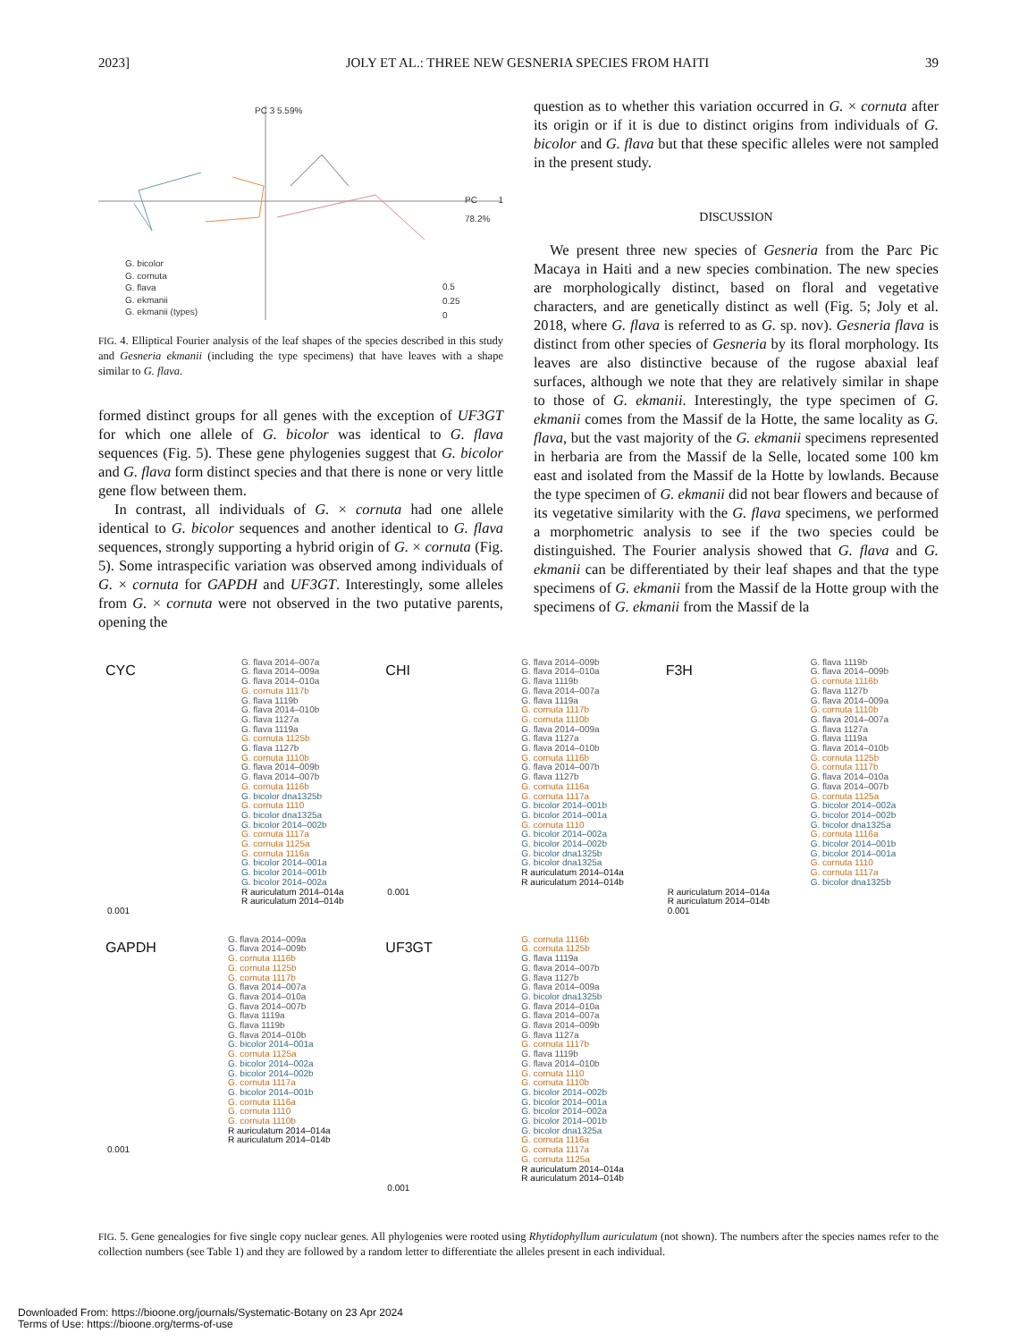2023] JOLY ET AL.: THREE NEW GESNERIA SPECIES FROM HAITI 39
PC 3 5.59%
PC 1 78.2%
G. bicolor
G. cornuta
G. flava
G. ekmanii
G. ekmanii (types)
0.5
0.25
0
FIG. 4. Elliptical Fourier analysis of the leaf shapes of the species described in this study and Gesneria ekmanii (including the type specimens) that have leaves with a shape similar to G. flava.
formed distinct groups for all genes with the exception of UF3GT for which one allele of G. bicolor was identical to G. flava sequences (Fig. 5). These gene phylogenies suggest that G. bicolor and G. flava form distinct species and that there is none or very little gene flow between them.
In contrast, all individuals of G. × cornuta had one allele identical to G. bicolor sequences and another identical to G. flava sequences, strongly supporting a hybrid origin of G. × cornuta (Fig. 5). Some intraspecific variation was observed among individuals of G. × cornuta for GAPDH and UF3GT. Interestingly, some alleles from G. × cornuta were not observed in the two putative parents, opening the
question as to whether this variation occurred in G. × cornuta after its origin or if it is due to distinct origins from individuals of G. bicolor and G. flava but that these specific alleles were not sampled in the present study.
DISCUSSION
We present three new species of Gesneria from the Parc Pic Macaya in Haiti and a new species combination. The new species are morphologically distinct, based on floral and vegetative characters, and are genetically distinct as well (Fig. 5; Joly et al. 2018, where G. flava is referred to as G. sp. nov). Gesneria flava is distinct from other species of Gesneria by its floral morphology. Its leaves are also distinctive because of the rugose abaxial leaf surfaces, although we note that they are relatively similar in shape to those of G. ekmanii. Interestingly, the type specimen of G. ekmanii comes from the Massif de la Hotte, the same locality as G. flava, but the vast majority of the G. ekmanii specimens represented in herbaria are from the Massif de la Selle, located some 100 km east and isolated from the Massif de la Hotte by lowlands. Because the type specimen of G. ekmanii did not bear flowers and because of its vegetative similarity with the G. flava specimens, we performed a morphometric analysis to see if the two species could be distinguished. The Fourier analysis showed that G. flava and G. ekmanii can be differentiated by their leaf shapes and that the type specimens of G. ekmanii from the Massif de la Hotte group with the specimens of G. ekmanii from the Massif de la
CYC
G. flava 2014–007a
G. flava 2014–009a
G. flava 2014–010a
G. cornuta 1117b
G. flava 1119b
G. flava 2014–010b
G. flava 1127a
G. flava 1119a
G. cornuta 1125b
G. flava 1127b
G. cornuta 1110b
G. flava 2014–009b
G. flava 2014–007b
G. cornuta 1116b
G. bicolor dna1325b
G. cornuta 1110
G. bicolor dna1325a
G. bicolor 2014–002b
G. cornuta 1117a
G. cornuta 1125a
G. cornuta 1116a
G. bicolor 2014–001a
G. bicolor 2014–001b
G. bicolor 2014–002a
R auriculatum 2014–014a
R auriculatum 2014–014b
0.001
CHI
G. flava 2014–009b
G. flava 2014–010a
G. flava 1119b
G. flava 2014–007a
G. flava 1119a
G. cornuta 1117b
G. cornuta 1110b
G. flava 2014–009a
G. flava 1127a
G. flava 2014–010b
G. cornuta 1116b
G. flava 2014–007b
G. flava 1127b
G. cornuta 1116a
G. cornuta 1117a
G. bicolor 2014–001b
G. bicolor 2014–001a
G. cornuta 1110
G. bicolor 2014–002a
G. bicolor 2014–002b
G. bicolor dna1325b
G. bicolor dna1325a
R auriculatum 2014–014a
R auriculatum 2014–014b
0.001
F3H
G. flava 1119b
G. flava 2014–009b
G. cornuta 1116b
G. flava 1127b
G. flava 2014–009a
G. cornuta 1110b
G. flava 2014–007a
G. flava 1127a
G. flava 1119a
G. flava 2014–010b
G. cornuta 1125b
G. cornuta 1117b
G. flava 2014–010a
G. flava 2014–007b
G. cornuta 1125a
G. bicolor 2014–002a
G. bicolor 2014–002b
G. bicolor dna1325a
G. cornuta 1116a
G. bicolor 2014–001b
G. bicolor 2014–001a
G. cornuta 1110
G. cornuta 1117a
G. bicolor dna1325b
R auriculatum 2014–014a
R auriculatum 2014–014b
0.001
GAPDH
G. flava 2014–009a
G. flava 2014–009b
G. cornuta 1116b
G. cornuta 1125b
G. cornuta 1117b
G. flava 2014–007a
G. flava 2014–010a
G. flava 2014–007b
G. flava 1119a
G. flava 1119b
G. flava 2014–010b
G. bicolor 2014–001a
G. cornuta 1125a
G. bicolor 2014–002a
G. bicolor 2014–002b
G. cornuta 1117a
G. bicolor 2014–001b
G. cornuta 1116a
G. cornuta 1110
G. cornuta 1110b
R auriculatum 2014–014a
R auriculatum 2014–014b
0.001
UF3GT
G. cornuta 1116b
G. cornuta 1125b
G. flava 1119a
G. flava 2014–007b
G. flava 1127b
G. flava 2014–009a
G. bicolor dna1325b
G. flava 2014–010a
G. flava 2014–007a
G. flava 2014–009b
G. flava 1127a
G. cornuta 1117b
G. flava 1119b
G. flava 2014–010b
G. cornuta 1110
G. cornuta 1110b
G. bicolor 2014–002b
G. bicolor 2014–001a
G. bicolor 2014–002a
G. bicolor 2014–001b
G. bicolor dna1325a
G. cornuta 1116a
G. cornuta 1117a
G. cornuta 1125a
R auriculatum 2014–014a
R auriculatum 2014–014b
0.001
FIG. 5. Gene genealogies for five single copy nuclear genes. All phylogenies were rooted using Rhytidophyllum auriculatum (not shown). The numbers after the species names refer to the collection numbers (see Table 1) and they are followed by a random letter to differentiate the alleles present in each individual.
Downloaded From: https://bioone.org/journals/Systematic-Botany on 23 Apr 2024
Terms of Use: https://bioone.org/terms-of-use